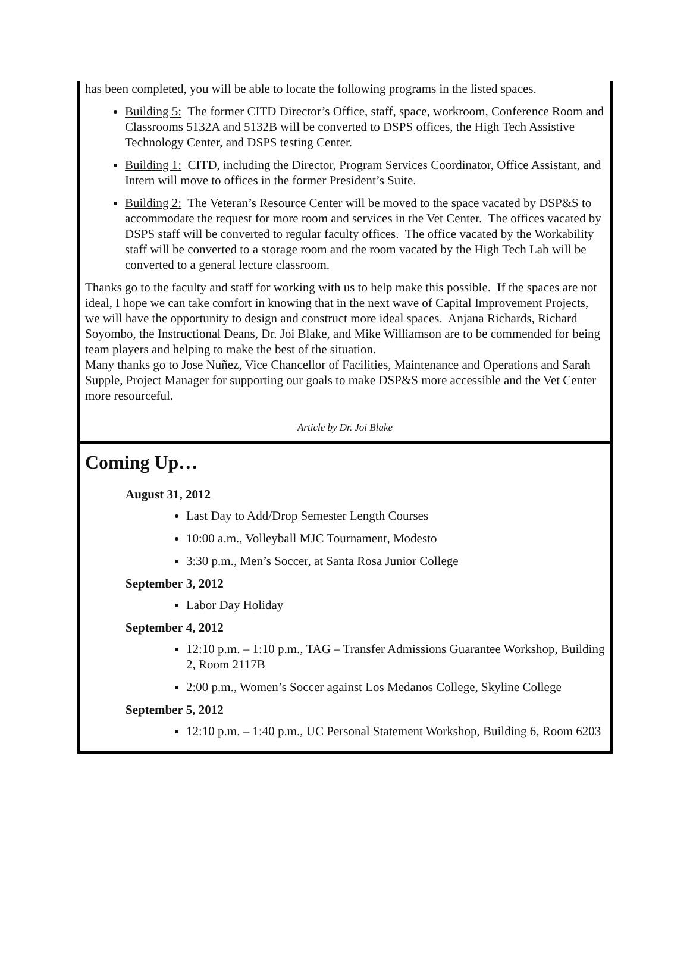has been completed, you will be able to locate the following programs in the listed spaces.
Building 5: The former CITD Director’s Office, staff, space, workroom, Conference Room and Classrooms 5132A and 5132B will be converted to DSPS offices, the High Tech Assistive Technology Center, and DSPS testing Center.
Building 1: CITD, including the Director, Program Services Coordinator, Office Assistant, and Intern will move to offices in the former President’s Suite.
Building 2: The Veteran’s Resource Center will be moved to the space vacated by DSP&S to accommodate the request for more room and services in the Vet Center. The offices vacated by DSPS staff will be converted to regular faculty offices. The office vacated by the Workability staff will be converted to a storage room and the room vacated by the High Tech Lab will be converted to a general lecture classroom.
Thanks go to the faculty and staff for working with us to help make this possible. If the spaces are not ideal, I hope we can take comfort in knowing that in the next wave of Capital Improvement Projects, we will have the opportunity to design and construct more ideal spaces. Anjana Richards, Richard Soyombo, the Instructional Deans, Dr. Joi Blake, and Mike Williamson are to be commended for being team players and helping to make the best of the situation.
Many thanks go to Jose Nuñez, Vice Chancellor of Facilities, Maintenance and Operations and Sarah Supple, Project Manager for supporting our goals to make DSP&S more accessible and the Vet Center more resourceful.
Article by Dr. Joi Blake
Coming Up…
August 31, 2012
Last Day to Add/Drop Semester Length Courses
10:00 a.m., Volleyball MJC Tournament, Modesto
3:30 p.m., Men’s Soccer, at Santa Rosa Junior College
September 3, 2012
Labor Day Holiday
September 4, 2012
12:10 p.m. – 1:10 p.m., TAG – Transfer Admissions Guarantee Workshop, Building 2, Room 2117B
2:00 p.m., Women’s Soccer against Los Medanos College, Skyline College
September 5, 2012
12:10 p.m. – 1:40 p.m., UC Personal Statement Workshop, Building 6, Room 6203